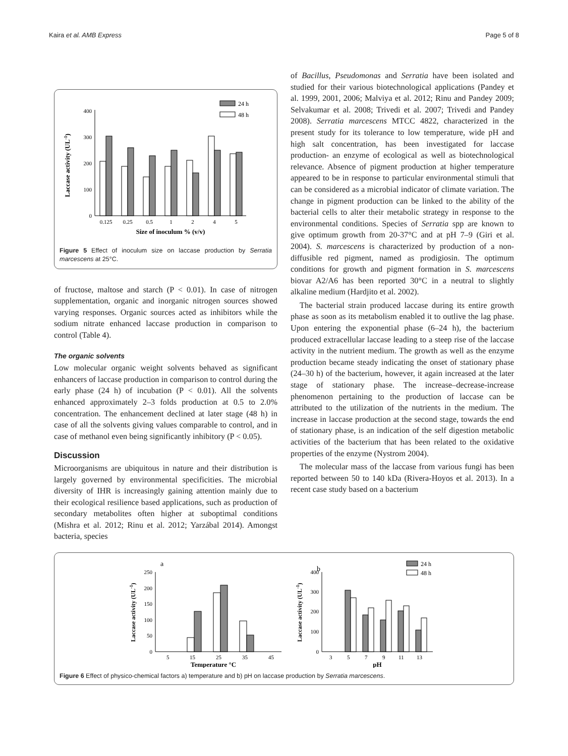Kaira et al. AMB Express Page 5 of 8
Laccase activity (UL-1)
400
300
200
100
0
24 h
48 h
0.125
0.25
0.5
1
2
4
5
Size of inoculum % (v/v)
Figure 5 Effect of inoculum size on laccase production by Serratia marcescens at 25°C.
of fructose, maltose and starch (P < 0.01). In case of nitrogen supplementation, organic and inorganic nitrogen sources showed varying responses. Organic sources acted as inhibitors while the sodium nitrate enhanced laccase production in comparison to control (Table 4).
The organic solvents
Low molecular organic weight solvents behaved as significant enhancers of laccase production in comparison to control during the early phase (24 h) of incubation (P < 0.01). All the solvents enhanced approximately 2–3 folds production at 0.5 to 2.0% concentration. The enhancement declined at later stage (48 h) in case of all the solvents giving values comparable to control, and in case of methanol even being significantly inhibitory (P < 0.05).
Discussion
Microorganisms are ubiquitous in nature and their distribution is largely governed by environmental specificities. The microbial diversity of IHR is increasingly gaining attention mainly due to their ecological resilience based applications, such as production of secondary metabolites often higher at suboptimal conditions (Mishra et al. 2012; Rinu et al. 2012; Yarzábal 2014). Amongst bacteria, species
of Bacillus, Pseudomonas and Serratia have been isolated and studied for their various biotechnological applications (Pandey et al. 1999, 2001, 2006; Malviya et al. 2012; Rinu and Pandey 2009; Selvakumar et al. 2008; Trivedi et al. 2007; Trivedi and Pandey 2008). Serratia marcescens MTCC 4822, characterized in the present study for its tolerance to low temperature, wide pH and high salt concentration, has been investigated for laccase production- an enzyme of ecological as well as biotechnological relevance. Absence of pigment production at higher temperature appeared to be in response to particular environmental stimuli that can be considered as a microbial indicator of climate variation. The change in pigment production can be linked to the ability of the bacterial cells to alter their metabolic strategy in response to the environmental conditions. Species of Serratia spp are known to give optimum growth from 20-37°C and at pH 7–9 (Giri et al. 2004). S. marcescens is characterized by production of a non-diffusible red pigment, named as prodigiosin. The optimum conditions for growth and pigment formation in S. marcescens biovar A2/A6 has been reported 30°C in a neutral to slightly alkaline medium (Hardjito et al. 2002).
The bacterial strain produced laccase during its entire growth phase as soon as its metabolism enabled it to outlive the lag phase. Upon entering the exponential phase (6–24 h), the bacterium produced extracellular laccase leading to a steep rise of the laccase activity in the nutrient medium. The growth as well as the enzyme production became steady indicating the onset of stationary phase (24–30 h) of the bacterium, however, it again increased at the later stage of stationary phase. The increase–decrease-increase phenomenon pertaining to the production of laccase can be attributed to the utilization of the nutrients in the medium. The increase in laccase production at the second stage, towards the end of stationary phase, is an indication of the self digestion metabolic activities of the bacterium that has been related to the oxidative properties of the enzyme (Nystrom 2004).
The molecular mass of the laccase from various fungi has been reported between 50 to 140 kDa (Rivera-Hoyos et al. 2013). In a recent case study based on a bacterium
a
Laccase activity (UL-1)
250
200
150
100
50
0
5
15
25
35
45
Temperature °C
b
Laccase activity (UL-1)
400
300
200
100
0
24 h
48 h
3
5
7
9
11
13
pH
Figure 6 Effect of physico-chemical factors a) temperature and b) pH on laccase production by Serratia marcescens.